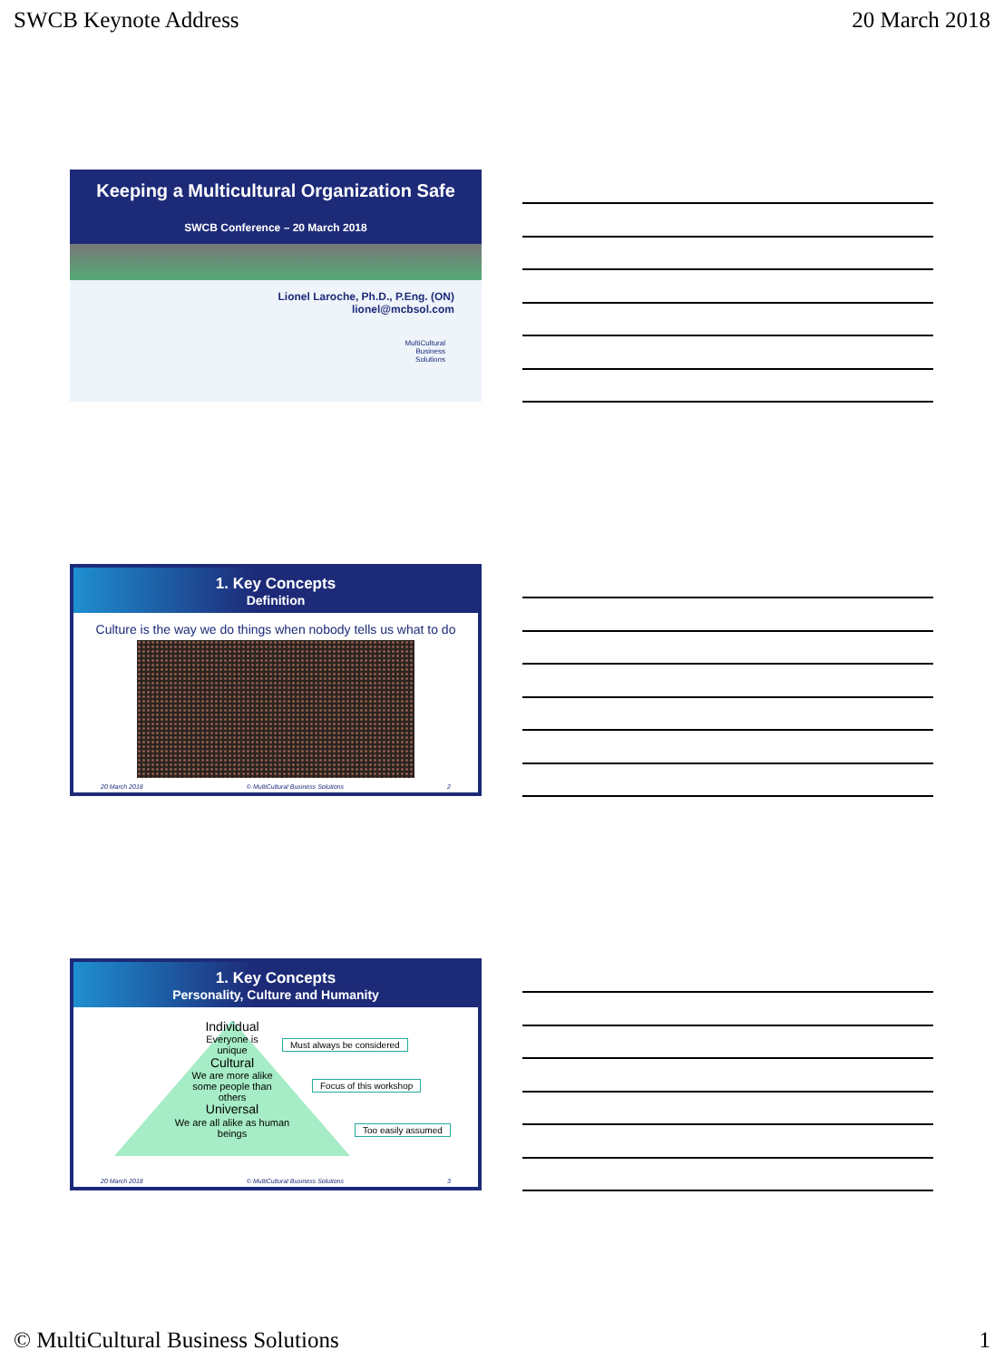SWCB Keynote Address 20 March 2018
Keeping a Multicultural Organization Safe
SWCB Conference – 20 March 2018
Lionel Laroche, Ph.D., P.Eng. (ON)
lionel@mcbsol.com
MultiCultural
Business
Solutions
1. Key Concepts
Definition
Culture is the way we do things when nobody tells us what to do
20 March 2018 © MultiCultural Business Solutions 2
1. Key Concepts
Personality, Culture and Humanity
Individual
Everyone is
unique
Cultural
We are more alike
some people than
others
Universal
We are all alike as human
beings
Must always be considered
Focus of this workshop
Too easily assumed
20 March 2018 © MultiCultural Business Solutions 3
© MultiCultural Business Solutions 1